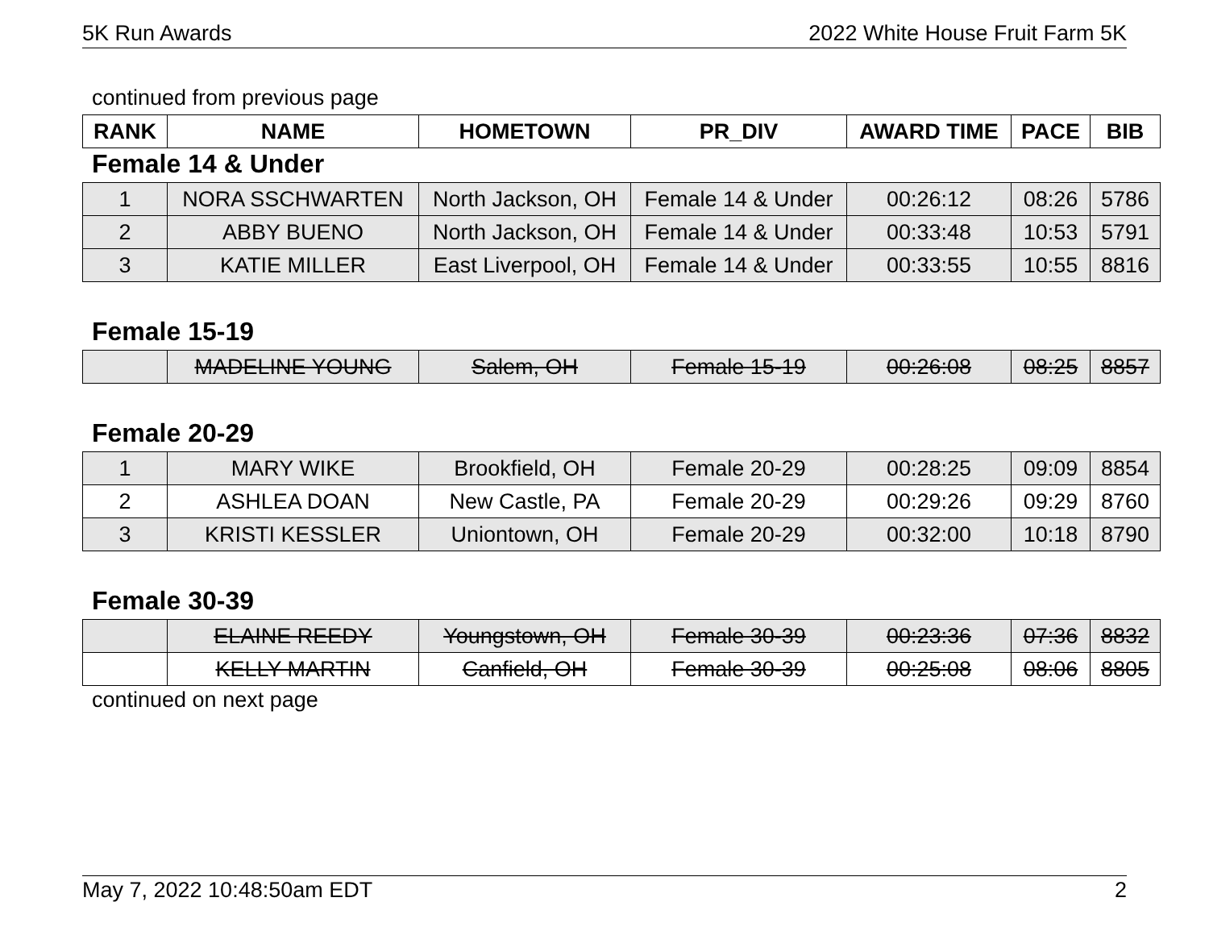5K Run Awards 2022 White House Fruit Farm 5K
continued from previous page
| RANK | NAME | HOMETOWN | PR_DIV | AWARD TIME | PACE | BIB |
| --- | --- | --- | --- | --- | --- | --- |
Female 14 & Under
| 1 | NORA SSCHWARTEN | North Jackson, OH | Female 14 & Under | 00:26:12 | 08:26 | 5786 |
| 2 | ABBY BUENO | North Jackson, OH | Female 14 & Under | 00:33:48 | 10:53 | 5791 |
| 3 | KATIE MILLER | East Liverpool, OH | Female 14 & Under | 00:33:55 | 10:55 | 8816 |
Female 15-19
| | MADELINE YOUNG | Salem, OH | Female 15-19 | 00:26:08 | 08:25 | 8857 |
Female 20-29
| 1 | MARY WIKE | Brookfield, OH | Female 20-29 | 00:28:25 | 09:09 | 8854 |
| 2 | ASHLEA DOAN | New Castle, PA | Female 20-29 | 00:29:26 | 09:29 | 8760 |
| 3 | KRISTI KESSLER | Uniontown, OH | Female 20-29 | 00:32:00 | 10:18 | 8790 |
Female 30-39
| | ELAINE REEDY | Youngstown, OH | Female 30-39 | 00:23:36 | 07:36 | 8832 |
| | KELLY MARTIN | Canfield, OH | Female 30-39 | 00:25:08 | 08:06 | 8805 |
continued on next page
May 7, 2022 10:48:50am EDT 2